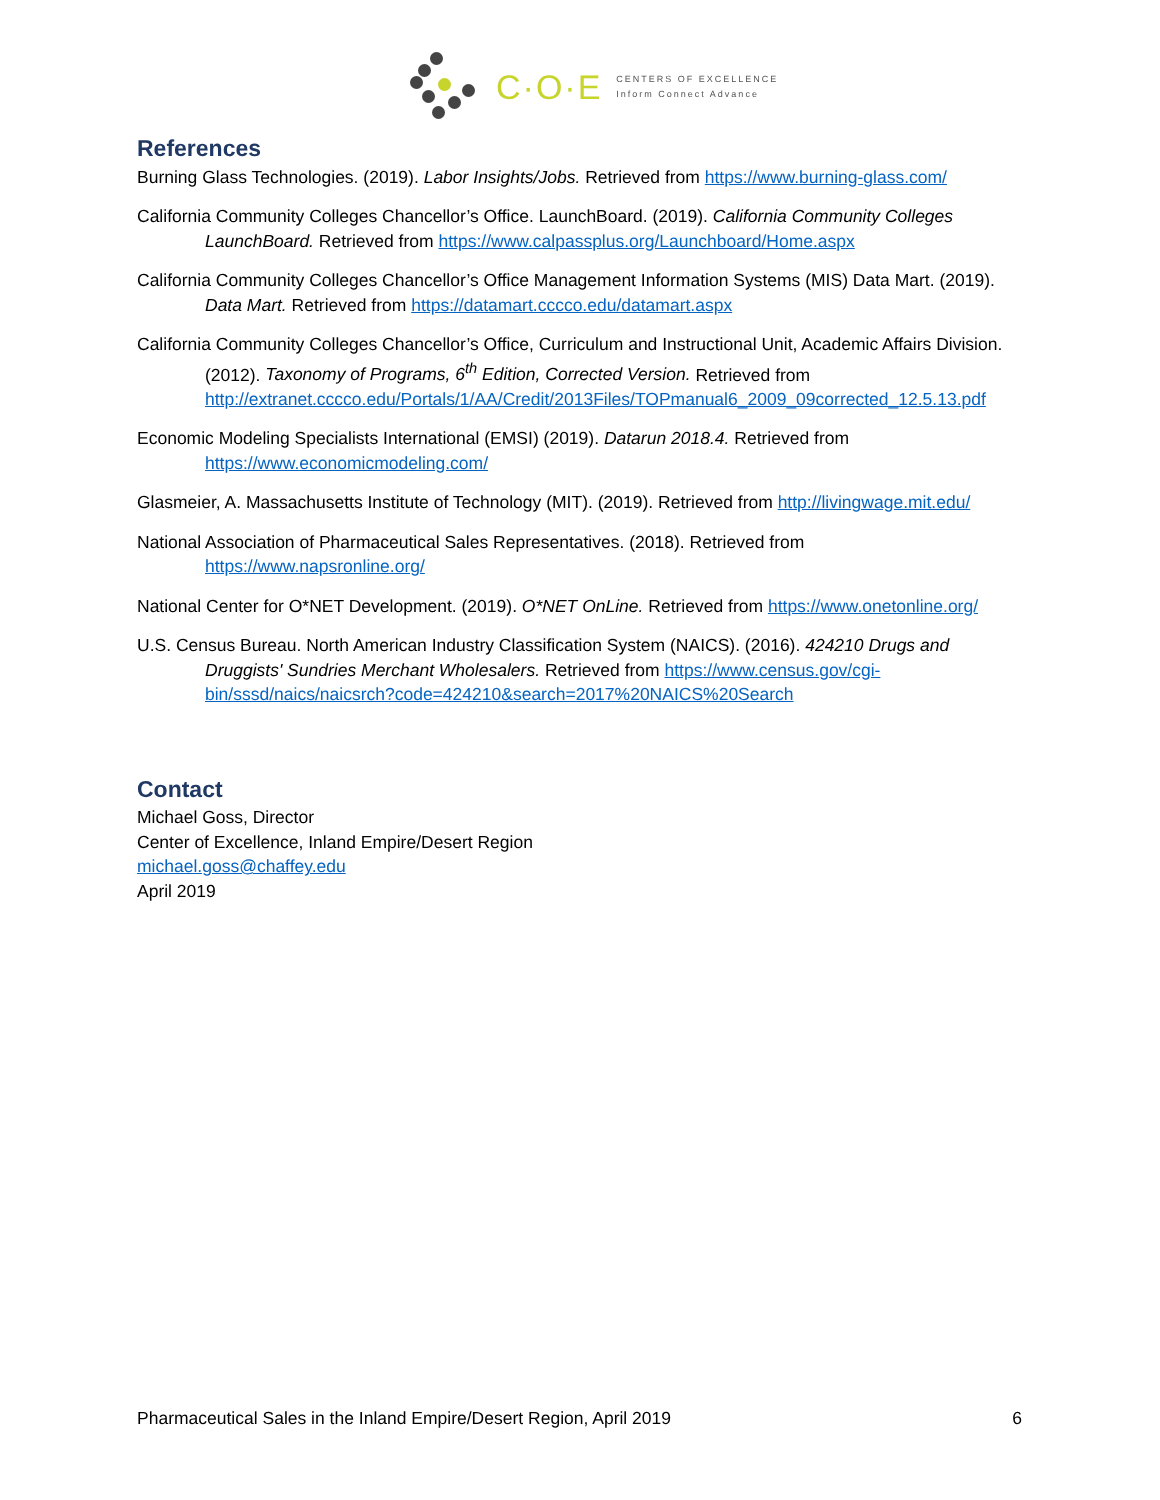C·O·E
CENTERS OF EXCELLENCE
Inform Connect Advance
References
Burning Glass Technologies. (2019). Labor Insights/Jobs. Retrieved from https://www.burning-glass.com/
California Community Colleges Chancellor’s Office. LaunchBoard. (2019). California Community Colleges LaunchBoard. Retrieved from https://www.calpassplus.org/Launchboard/Home.aspx
California Community Colleges Chancellor’s Office Management Information Systems (MIS) Data Mart. (2019). Data Mart. Retrieved from https://datamart.cccco.edu/datamart.aspx
California Community Colleges Chancellor’s Office, Curriculum and Instructional Unit, Academic Affairs Division. (2012). Taxonomy of Programs, 6<sup>th</sup> Edition, Corrected Version. Retrieved from http://extranet.cccco.edu/Portals/1/AA/Credit/2013Files/TOPmanual6_2009_09corrected_12.5.13.pdf
Economic Modeling Specialists International (EMSI) (2019). Datarun 2018.4. Retrieved from https://www.economicmodeling.com/
Glasmeier, A. Massachusetts Institute of Technology (MIT). (2019). Retrieved from http://livingwage.mit.edu/
National Association of Pharmaceutical Sales Representatives. (2018). Retrieved from https://www.napsronline.org/
National Center for O*NET Development. (2019). O*NET OnLine. Retrieved from https://www.onetonline.org/
U.S. Census Bureau. North American Industry Classification System (NAICS). (2016). 424210 Drugs and Druggists' Sundries Merchant Wholesalers. Retrieved from https://www.census.gov/cgi-bin/sssd/naics/naicsrch?code=424210&search=2017%20NAICS%20Search
Contact
Michael Goss, Director
Center of Excellence, Inland Empire/Desert Region
michael.goss@chaffey.edu
April 2019
Pharmaceutical Sales in the Inland Empire/Desert Region, April 2019 6